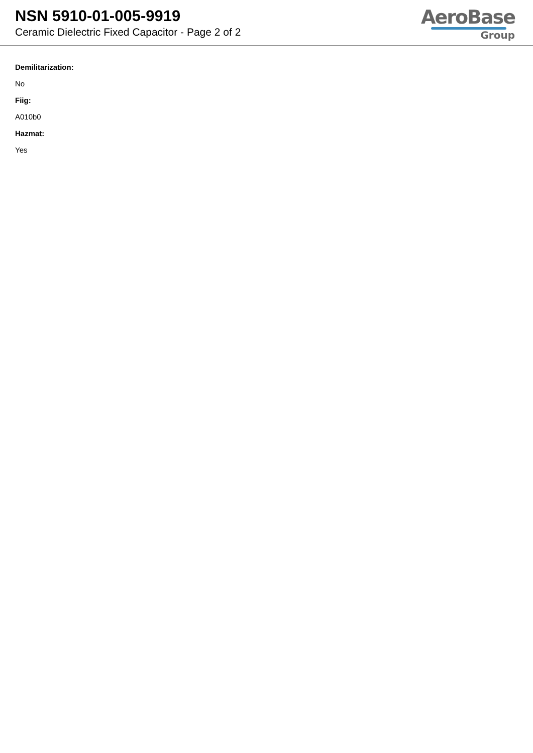NSN 5910-01-005-9919
Ceramic Dielectric Fixed Capacitor - Page 2 of 2
AeroBase
Group
Demilitarization:
No
Fiig:
A010b0
Hazmat:
Yes